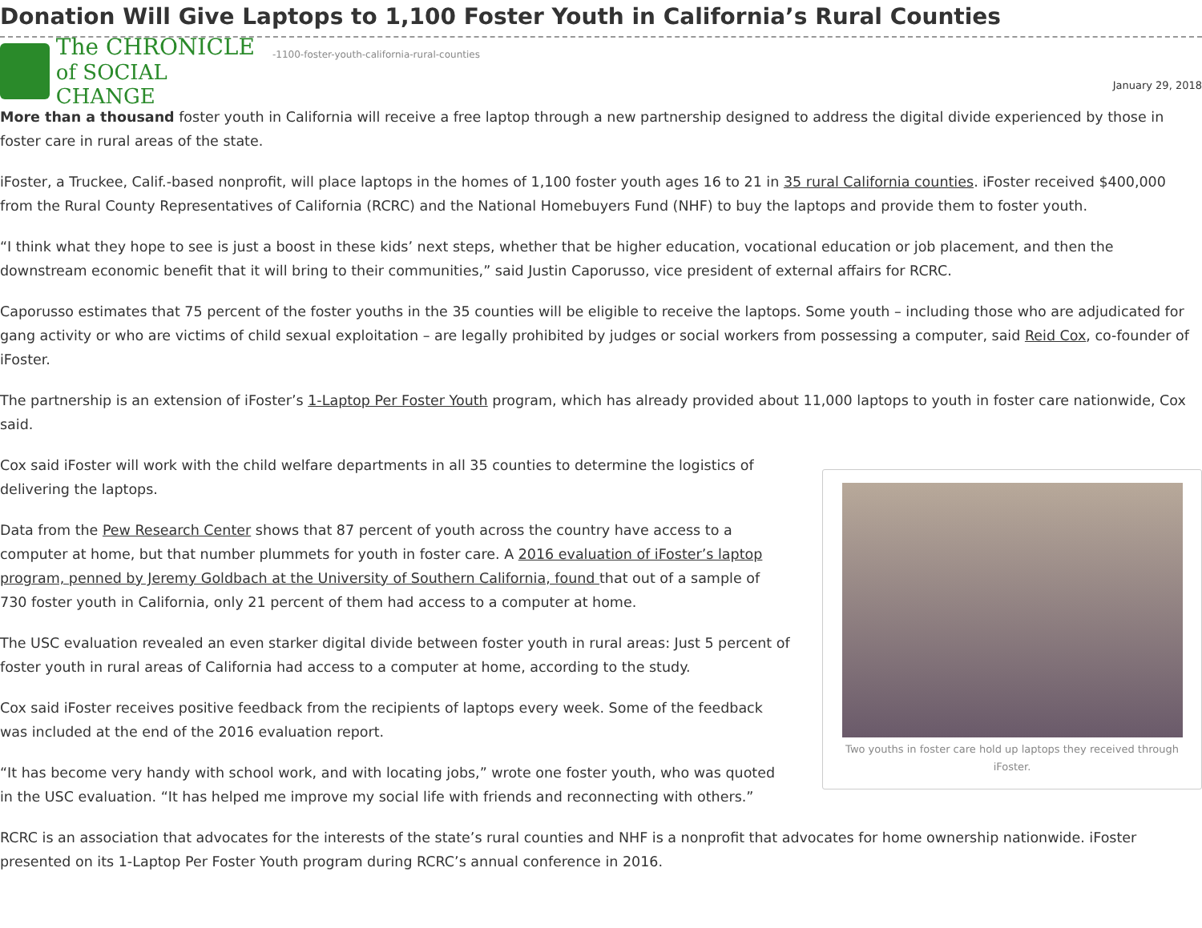Donation Will Give Laptops to 1,100 Foster Youth in California’s Rural Counties
The CHRONICLE
of SOCIAL CHANGE
-1100-foster-youth-california-rural-counties
January 29, 2018
More than a thousand foster youth in California will receive a free laptop through a new partnership designed to address the digital divide experienced by those in foster care in rural areas of the state.
iFoster, a Truckee, Calif.-based nonprofit, will place laptops in the homes of 1,100 foster youth ages 16 to 21 in 35 rural California counties. iFoster received $400,000 from the Rural County Representatives of California (RCRC) and the National Homebuyers Fund (NHF) to buy the laptops and provide them to foster youth.
“I think what they hope to see is just a boost in these kids’ next steps, whether that be higher education, vocational education or job placement, and then the downstream economic benefit that it will bring to their communities,” said Justin Caporusso, vice president of external affairs for RCRC.
Caporusso estimates that 75 percent of the foster youths in the 35 counties will be eligible to receive the laptops. Some youth – including those who are adjudicated for gang activity or who are victims of child sexual exploitation – are legally prohibited by judges or social workers from possessing a computer, said Reid Cox, co-founder of iFoster.
The partnership is an extension of iFoster’s 1-Laptop Per Foster Youth program, which has already provided about 11,000 laptops to youth in foster care nationwide, Cox said.
Two youths in foster care hold up laptops they received through iFoster.
Cox said iFoster will work with the child welfare departments in all 35 counties to determine the logistics of delivering the laptops.
Data from the Pew Research Center shows that 87 percent of youth across the country have access to a computer at home, but that number plummets for youth in foster care. A 2016 evaluation of iFoster’s laptop program, penned by Jeremy Goldbach at the University of Southern California, found that out of a sample of 730 foster youth in California, only 21 percent of them had access to a computer at home.
The USC evaluation revealed an even starker digital divide between foster youth in rural areas: Just 5 percent of foster youth in rural areas of California had access to a computer at home, according to the study.
Cox said iFoster receives positive feedback from the recipients of laptops every week. Some of the feedback was included at the end of the 2016 evaluation report.
“It has become very handy with school work, and with locating jobs,” wrote one foster youth, who was quoted in the USC evaluation. “It has helped me improve my social life with friends and reconnecting with others.”
RCRC is an association that advocates for the interests of the state’s rural counties and NHF is a nonprofit that advocates for home ownership nationwide. iFoster presented on its 1-Laptop Per Foster Youth program during RCRC’s annual conference in 2016.